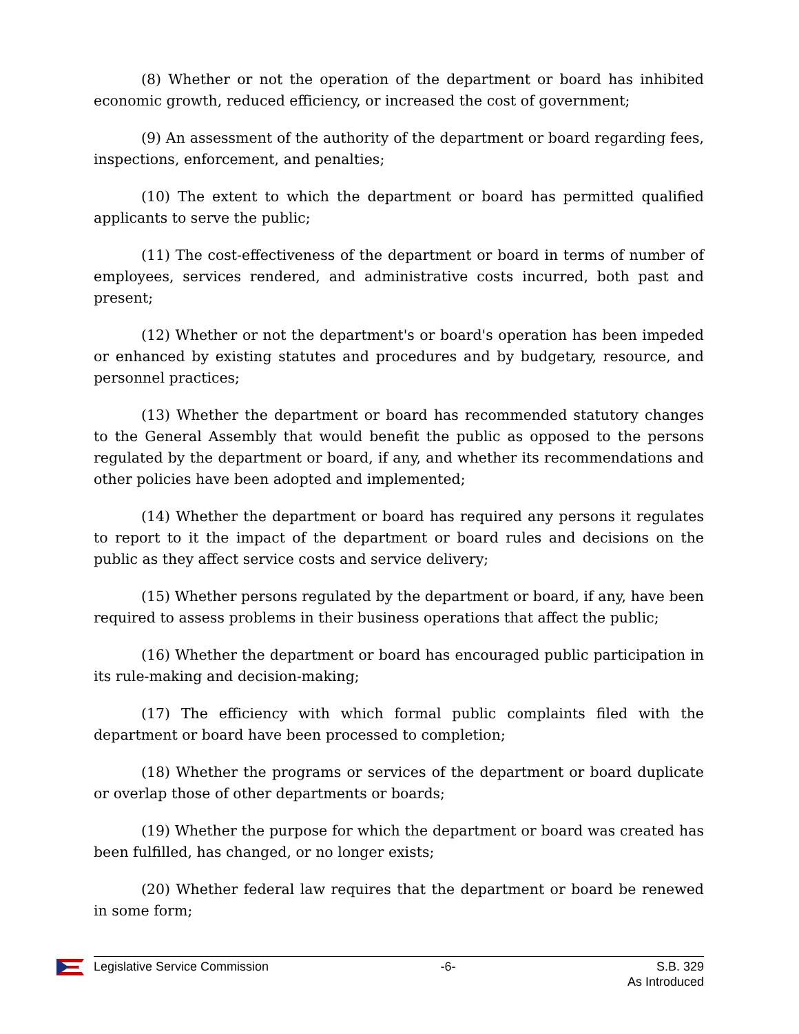(8) Whether or not the operation of the department or board has inhibited economic growth, reduced efficiency, or increased the cost of government;
(9) An assessment of the authority of the department or board regarding fees, inspections, enforcement, and penalties;
(10) The extent to which the department or board has permitted qualified applicants to serve the public;
(11) The cost-effectiveness of the department or board in terms of number of employees, services rendered, and administrative costs incurred, both past and present;
(12) Whether or not the department's or board's operation has been impeded or enhanced by existing statutes and procedures and by budgetary, resource, and personnel practices;
(13) Whether the department or board has recommended statutory changes to the General Assembly that would benefit the public as opposed to the persons regulated by the department or board, if any, and whether its recommendations and other policies have been adopted and implemented;
(14) Whether the department or board has required any persons it regulates to report to it the impact of the department or board rules and decisions on the public as they affect service costs and service delivery;
(15) Whether persons regulated by the department or board, if any, have been required to assess problems in their business operations that affect the public;
(16) Whether the department or board has encouraged public participation in its rule-making and decision-making;
(17) The efficiency with which formal public complaints filed with the department or board have been processed to completion;
(18) Whether the programs or services of the department or board duplicate or overlap those of other departments or boards;
(19) Whether the purpose for which the department or board was created has been fulfilled, has changed, or no longer exists;
(20) Whether federal law requires that the department or board be renewed in some form;
Legislative Service Commission -6- S.B. 329
As Introduced